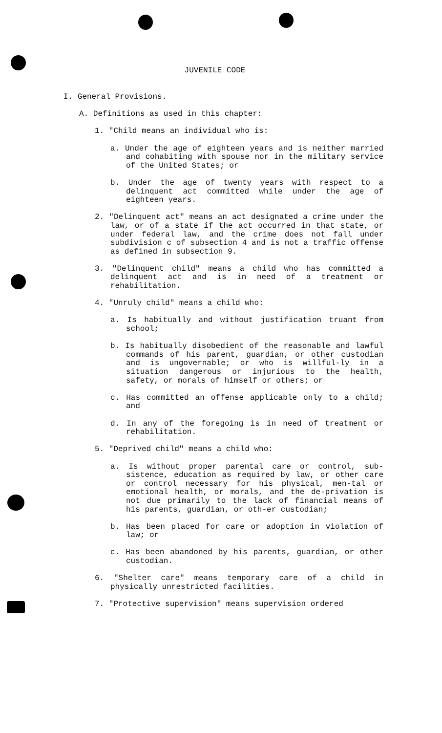JUVENILE CODE
I. General Provisions.
A. Definitions as used in this chapter:
1. "Child means an individual who is:
a. Under the age of eighteen years and is neither married and cohabiting with spouse nor in the military service of the United States; or
b. Under the age of twenty years with respect to a delinquent act committed while under the age of eighteen years.
2. "Delinquent act" means an act designated a crime under the law, or of a state if the act occurred in that state, or under federal law, and the crime does not fall under subdivision c of subsection 4 and is not a traffic offense as defined in subsection 9.
3. "Delinquent child" means a child who has committed a delinquent act and is in need of a treatment or rehabilitation.
4. "Unruly child" means a child who:
a. Is habitually and without justification truant from school;
b. Is habitually disobedient of the reasonable and lawful commands of his parent, guardian, or other custodian and is ungovernable; or who is willful-ly in a situation dangerous or injurious to the health, safety, or morals of himself or others; or
c. Has committed an offense applicable only to a child; and
d. In any of the foregoing is in need of treatment or rehabilitation.
5. "Deprived child" means a child who:
a. Is without proper parental care or control, sub-sistence, education as required by law, or other care or control necessary for his physical, men-tal or emotional health, or morals, and the de-privation is not due primarily to the lack of financial means of his parents, guardian, or oth-er custodian;
b. Has been placed for care or adoption in violation of law; or
c. Has been abandoned by his parents, guardian, or other custodian.
6. "Shelter care" means temporary care of a child in physically unrestricted facilities.
7. "Protective supervision" means supervision ordered